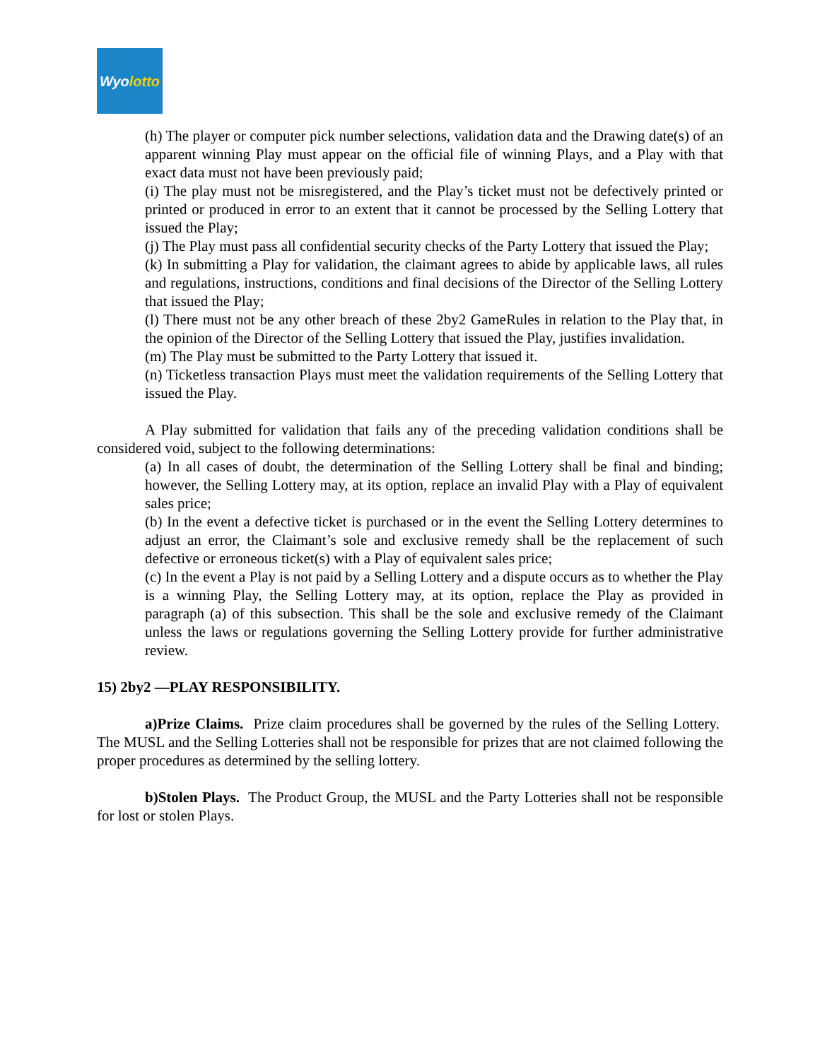Wyo lotto
(h) The player or computer pick number selections, validation data and the Drawing date(s) of an apparent winning Play must appear on the official file of winning Plays, and a Play with that exact data must not have been previously paid;
(i) The play must not be misregistered, and the Play’s ticket must not be defectively printed or printed or produced in error to an extent that it cannot be processed by the Selling Lottery that issued the Play;
(j) The Play must pass all confidential security checks of the Party Lottery that issued the Play;
(k) In submitting a Play for validation, the claimant agrees to abide by applicable laws, all rules and regulations, instructions, conditions and final decisions of the Director of the Selling Lottery that issued the Play;
(l) There must not be any other breach of these 2by2 GameRules in relation to the Play that, in the opinion of the Director of the Selling Lottery that issued the Play, justifies invalidation.
(m) The Play must be submitted to the Party Lottery that issued it.
(n) Ticketless transaction Plays must meet the validation requirements of the Selling Lottery that issued the Play.
A Play submitted for validation that fails any of the preceding validation conditions shall be considered void, subject to the following determinations:
(a) In all cases of doubt, the determination of the Selling Lottery shall be final and binding; however, the Selling Lottery may, at its option, replace an invalid Play with a Play of equivalent sales price;
(b) In the event a defective ticket is purchased or in the event the Selling Lottery determines to adjust an error, the Claimant’s sole and exclusive remedy shall be the replacement of such defective or erroneous ticket(s) with a Play of equivalent sales price;
(c) In the event a Play is not paid by a Selling Lottery and a dispute occurs as to whether the Play is a winning Play, the Selling Lottery may, at its option, replace the Play as provided in paragraph (a) of this subsection. This shall be the sole and exclusive remedy of the Claimant unless the laws or regulations governing the Selling Lottery provide for further administrative review.
15) 2by2 —PLAY RESPONSIBILITY.
a)Prize Claims. Prize claim procedures shall be governed by the rules of the Selling Lottery. The MUSL and the Selling Lotteries shall not be responsible for prizes that are not claimed following the proper procedures as determined by the selling lottery.
b)Stolen Plays. The Product Group, the MUSL and the Party Lotteries shall not be responsible for lost or stolen Plays.